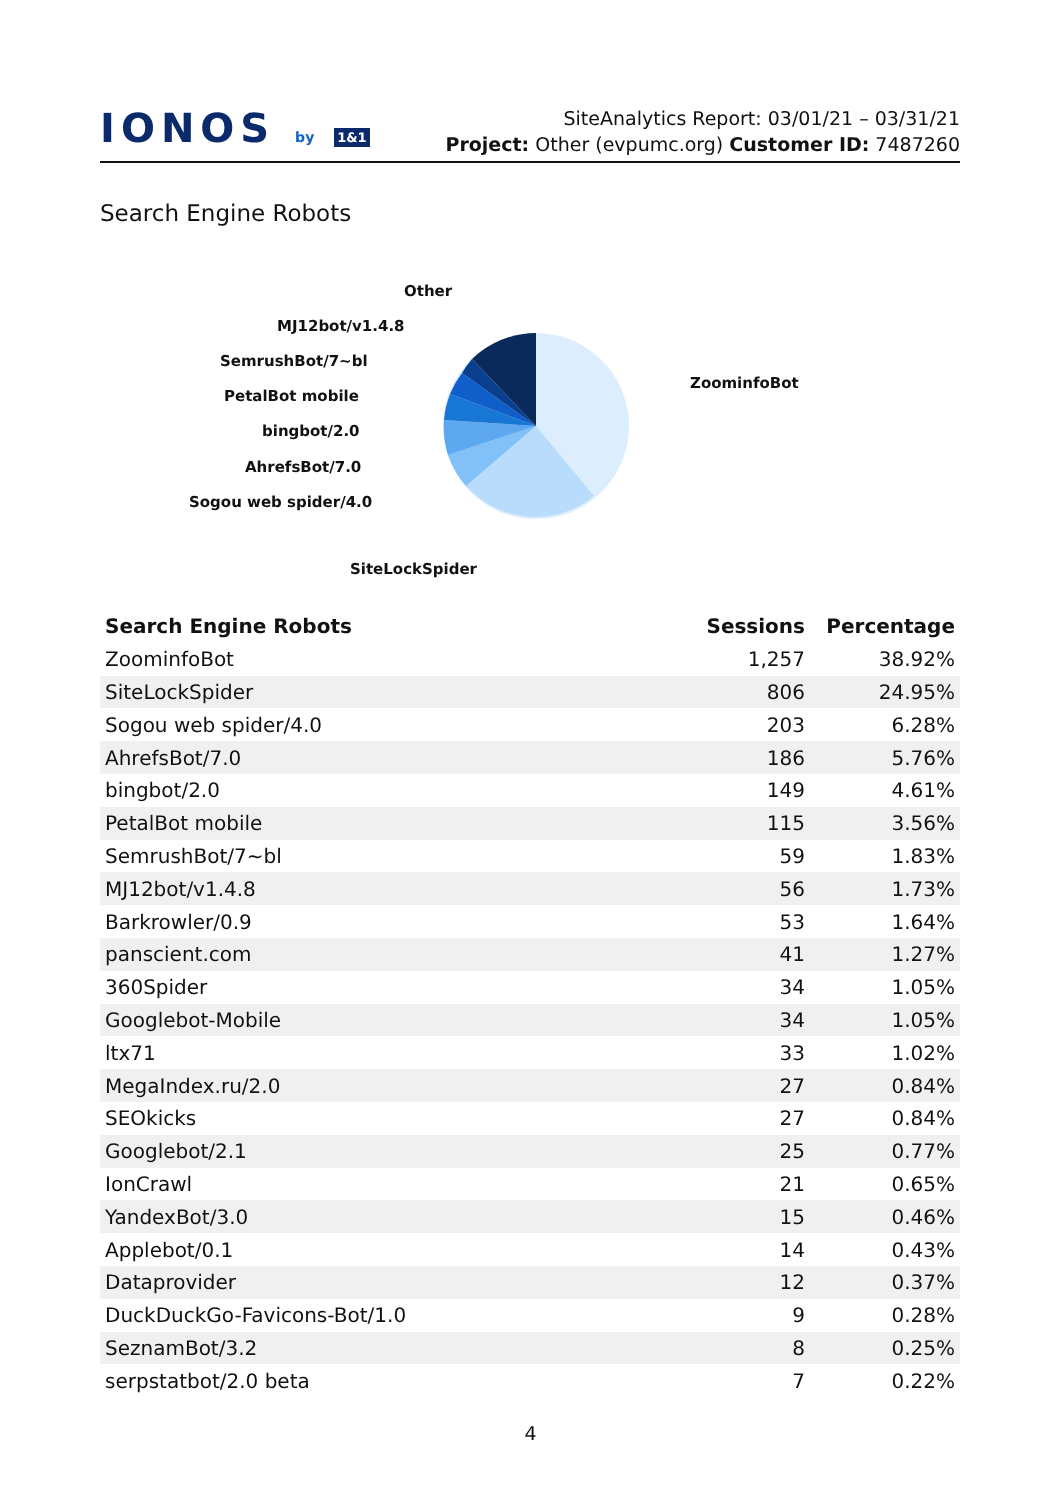IONOS by 1&1
SiteAnalytics Report: 03/01/21 – 03/31/21
Project: Other (evpumc.org) Customer ID: 7487260
Search Engine Robots
Other
MJ12bot/v1.4.8
SemrushBot/7~bl
PetalBot mobile
bingbot/2.0
AhrefsBot/7.0
Sogou web spider/4.0
ZoominfoBot
SiteLockSpider
| Search Engine Robots | Sessions | Percentage |
| --- | --- | --- |
| ZoominfoBot | 1,257 | 38.92% |
| SiteLockSpider | 806 | 24.95% |
| Sogou web spider/4.0 | 203 | 6.28% |
| AhrefsBot/7.0 | 186 | 5.76% |
| bingbot/2.0 | 149 | 4.61% |
| PetalBot mobile | 115 | 3.56% |
| SemrushBot/7~bl | 59 | 1.83% |
| MJ12bot/v1.4.8 | 56 | 1.73% |
| Barkrowler/0.9 | 53 | 1.64% |
| panscient.com | 41 | 1.27% |
| 360Spider | 34 | 1.05% |
| Googlebot-Mobile | 34 | 1.05% |
| ltx71 | 33 | 1.02% |
| MegaIndex.ru/2.0 | 27 | 0.84% |
| SEOkicks | 27 | 0.84% |
| Googlebot/2.1 | 25 | 0.77% |
| IonCrawl | 21 | 0.65% |
| YandexBot/3.0 | 15 | 0.46% |
| Applebot/0.1 | 14 | 0.43% |
| Dataprovider | 12 | 0.37% |
| DuckDuckGo-Favicons-Bot/1.0 | 9 | 0.28% |
| SeznamBot/3.2 | 8 | 0.25% |
| serpstatbot/2.0 beta | 7 | 0.22% |
4